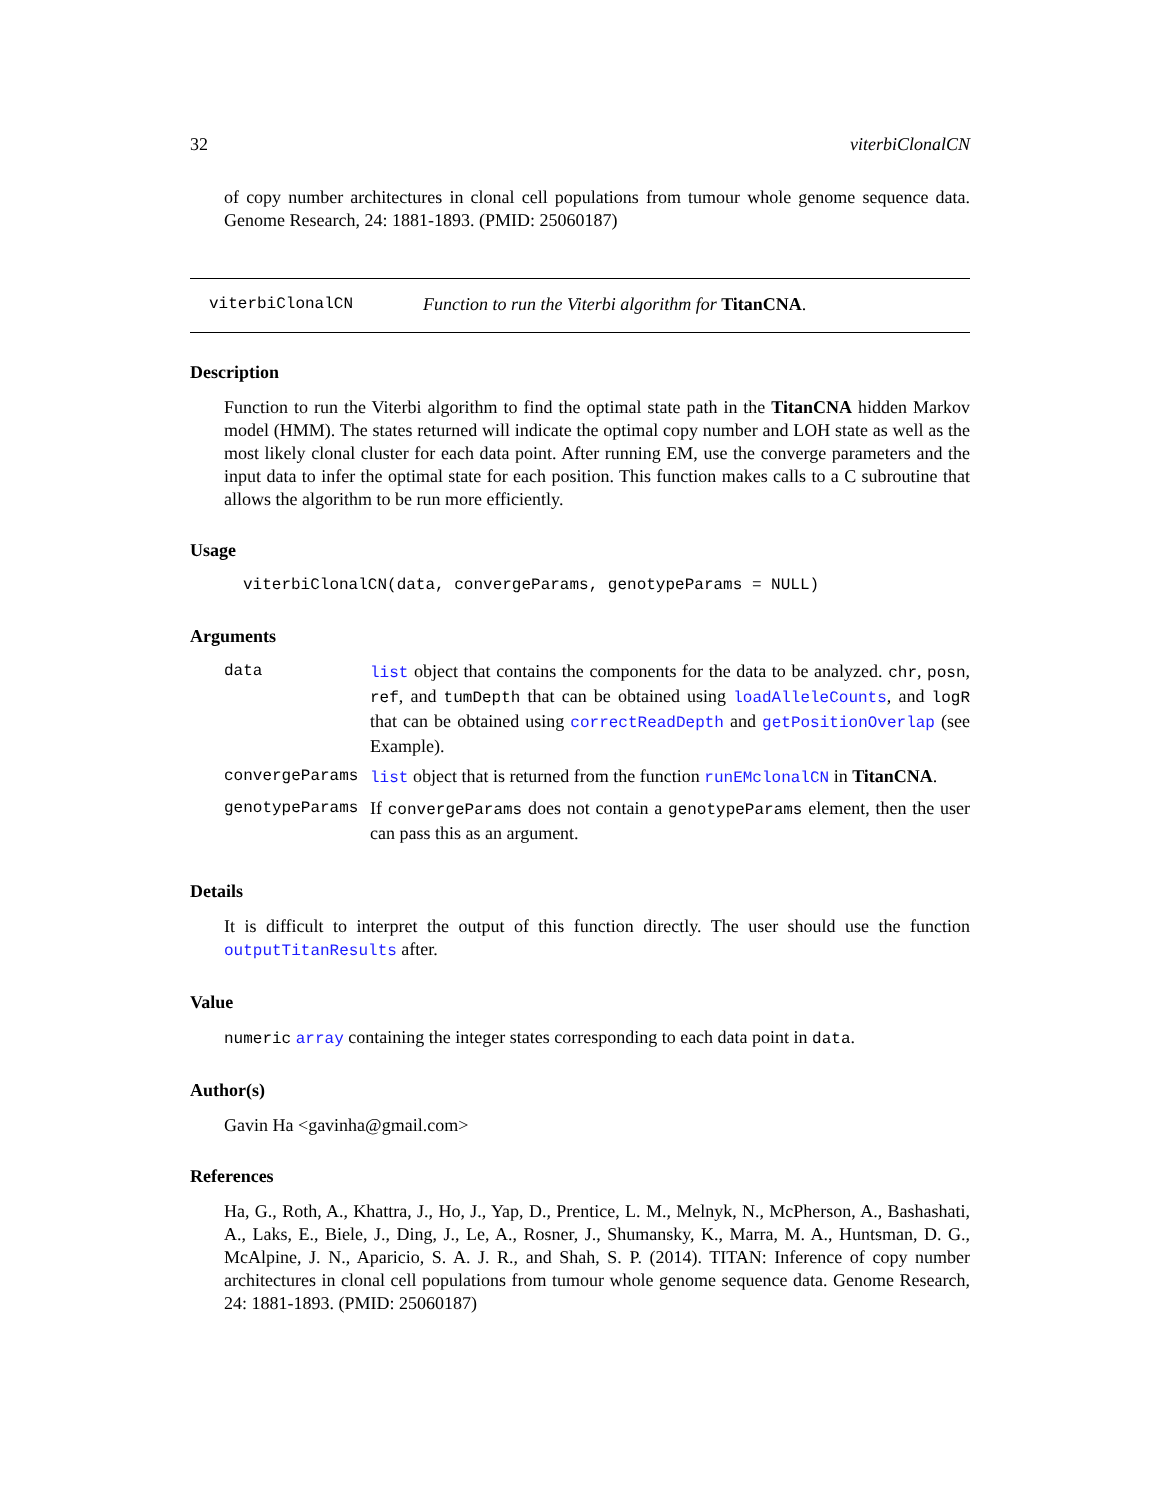32 viterbiClonalCN
of copy number architectures in clonal cell populations from tumour whole genome sequence data. Genome Research, 24: 1881-1893. (PMID: 25060187)
viterbiClonalCN Function to run the Viterbi algorithm for TitanCNA.
Description
Function to run the Viterbi algorithm to find the optimal state path in the TitanCNA hidden Markov model (HMM). The states returned will indicate the optimal copy number and LOH state as well as the most likely clonal cluster for each data point. After running EM, use the converge parameters and the input data to infer the optimal state for each position. This function makes calls to a C subroutine that allows the algorithm to be run more efficiently.
Usage
viterbiClonalCN(data, convergeParams, genotypeParams = NULL)
Arguments
| data | list object that contains the components for the data to be analyzed. chr , posn , ref , and tumDepth that can be obtained using loadAlleleCounts , and logR that can be obtained using correctReadDepth and getPositionOverlap (see Example). |
| convergeParams | list object that is returned from the function runEMclonalCN in TitanCNA . |
| genotypeParams | If convergeParams does not contain a genotypeParams element, then the user can pass this as an argument. |
Details
It is difficult to interpret the output of this function directly. The user should use the function outputTitanResults after.
Value
numeric array containing the integer states corresponding to each data point in data.
Author(s)
Gavin Ha <gavinha@gmail.com>
References
Ha, G., Roth, A., Khattra, J., Ho, J., Yap, D., Prentice, L. M., Melnyk, N., McPherson, A., Bashashati, A., Laks, E., Biele, J., Ding, J., Le, A., Rosner, J., Shumansky, K., Marra, M. A., Huntsman, D. G., McAlpine, J. N., Aparicio, S. A. J. R., and Shah, S. P. (2014). TITAN: Inference of copy number architectures in clonal cell populations from tumour whole genome sequence data. Genome Research, 24: 1881-1893. (PMID: 25060187)